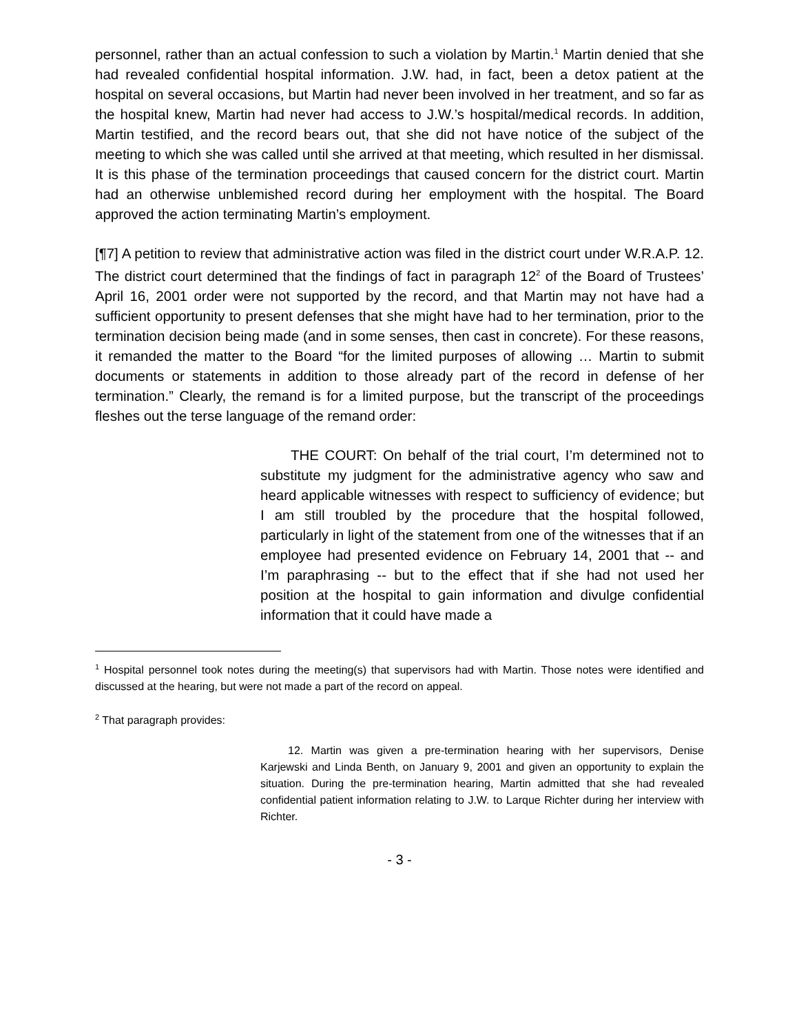personnel, rather than an actual confession to such a violation by Martin.<sup>1</sup> Martin denied that she had revealed confidential hospital information. J.W. had, in fact, been a detox patient at the hospital on several occasions, but Martin had never been involved in her treatment, and so far as the hospital knew, Martin had never had access to J.W.’s hospital/medical records. In addition, Martin testified, and the record bears out, that she did not have notice of the subject of the meeting to which she was called until she arrived at that meeting, which resulted in her dismissal. It is this phase of the termination proceedings that caused concern for the district court. Martin had an otherwise unblemished record during her employment with the hospital. The Board approved the action terminating Martin’s employment.
[¶7] A petition to review that administrative action was filed in the district court under W.R.A.P. 12. The district court determined that the findings of fact in paragraph 12<sup>2</sup> of the Board of Trustees’ April 16, 2001 order were not supported by the record, and that Martin may not have had a sufficient opportunity to present defenses that she might have had to her termination, prior to the termination decision being made (and in some senses, then cast in concrete). For these reasons, it remanded the matter to the Board “for the limited purposes of allowing … Martin to submit documents or statements in addition to those already part of the record in defense of her termination.” Clearly, the remand is for a limited purpose, but the transcript of the proceedings fleshes out the terse language of the remand order:
THE COURT: On behalf of the trial court, I’m determined not to substitute my judgment for the administrative agency who saw and heard applicable witnesses with respect to sufficiency of evidence; but I am still troubled by the procedure that the hospital followed, particularly in light of the statement from one of the witnesses that if an employee had presented evidence on February 14, 2001 that -- and I’m paraphrasing -- but to the effect that if she had not used her position at the hospital to gain information and divulge confidential information that it could have made a
<sup>1</sup> Hospital personnel took notes during the meeting(s) that supervisors had with Martin. Those notes were identified and discussed at the hearing, but were not made a part of the record on appeal.
<sup>2</sup> That paragraph provides:
12. Martin was given a pre-termination hearing with her supervisors, Denise Karjewski and Linda Benth, on January 9, 2001 and given an opportunity to explain the situation. During the pre-termination hearing, Martin admitted that she had revealed confidential patient information relating to J.W. to Larque Richter during her interview with Richter.
- 3 -